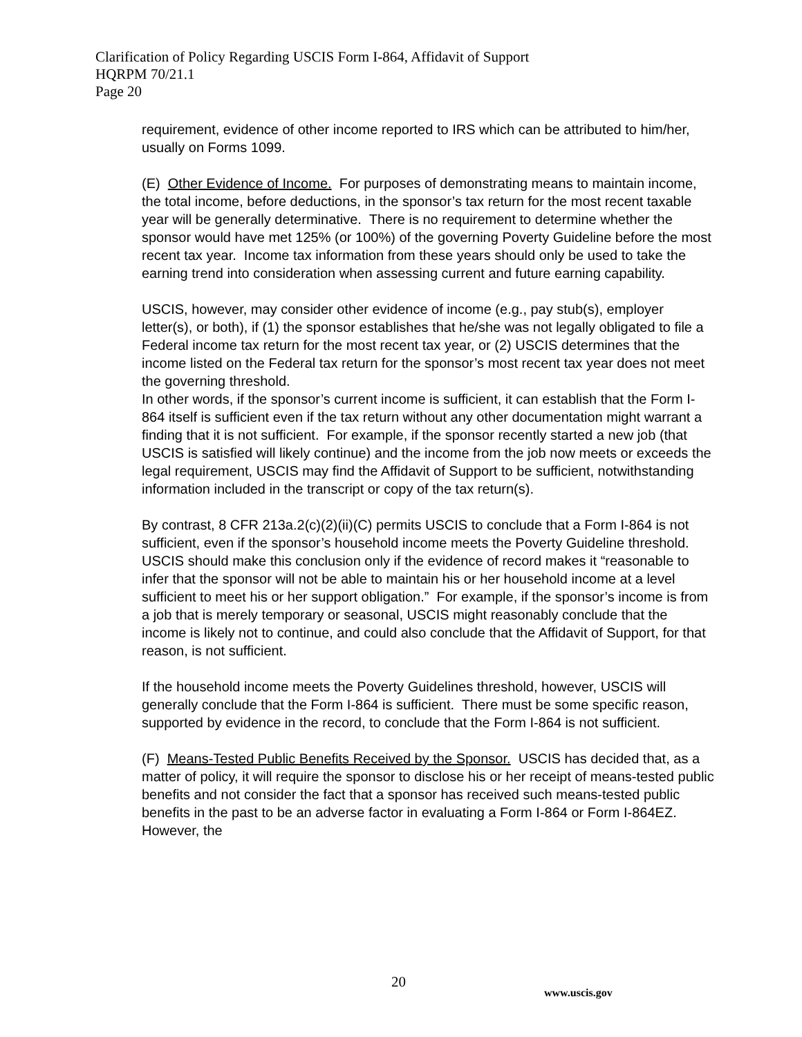Clarification of Policy Regarding USCIS Form I-864, Affidavit of Support
HQRPM 70/21.1
Page 20
requirement, evidence of other income reported to IRS which can be attributed to him/her, usually on Forms 1099.
(E) Other Evidence of Income. For purposes of demonstrating means to maintain income, the total income, before deductions, in the sponsor’s tax return for the most recent taxable year will be generally determinative. There is no requirement to determine whether the sponsor would have met 125% (or 100%) of the governing Poverty Guideline before the most recent tax year. Income tax information from these years should only be used to take the earning trend into consideration when assessing current and future earning capability.
USCIS, however, may consider other evidence of income (e.g., pay stub(s), employer letter(s), or both), if (1) the sponsor establishes that he/she was not legally obligated to file a Federal income tax return for the most recent tax year, or (2) USCIS determines that the income listed on the Federal tax return for the sponsor’s most recent tax year does not meet the governing threshold.
In other words, if the sponsor’s current income is sufficient, it can establish that the Form I-864 itself is sufficient even if the tax return without any other documentation might warrant a finding that it is not sufficient. For example, if the sponsor recently started a new job (that USCIS is satisfied will likely continue) and the income from the job now meets or exceeds the legal requirement, USCIS may find the Affidavit of Support to be sufficient, notwithstanding information included in the transcript or copy of the tax return(s).
By contrast, 8 CFR 213a.2(c)(2)(ii)(C) permits USCIS to conclude that a Form I-864 is not sufficient, even if the sponsor’s household income meets the Poverty Guideline threshold. USCIS should make this conclusion only if the evidence of record makes it “reasonable to infer that the sponsor will not be able to maintain his or her household income at a level sufficient to meet his or her support obligation.” For example, if the sponsor’s income is from a job that is merely temporary or seasonal, USCIS might reasonably conclude that the income is likely not to continue, and could also conclude that the Affidavit of Support, for that reason, is not sufficient.
If the household income meets the Poverty Guidelines threshold, however, USCIS will generally conclude that the Form I-864 is sufficient. There must be some specific reason, supported by evidence in the record, to conclude that the Form I-864 is not sufficient.
(F) Means-Tested Public Benefits Received by the Sponsor. USCIS has decided that, as a matter of policy, it will require the sponsor to disclose his or her receipt of means-tested public benefits and not consider the fact that a sponsor has received such means-tested public benefits in the past to be an adverse factor in evaluating a Form I-864 or Form I-864EZ. However, the
20
www.uscis.gov